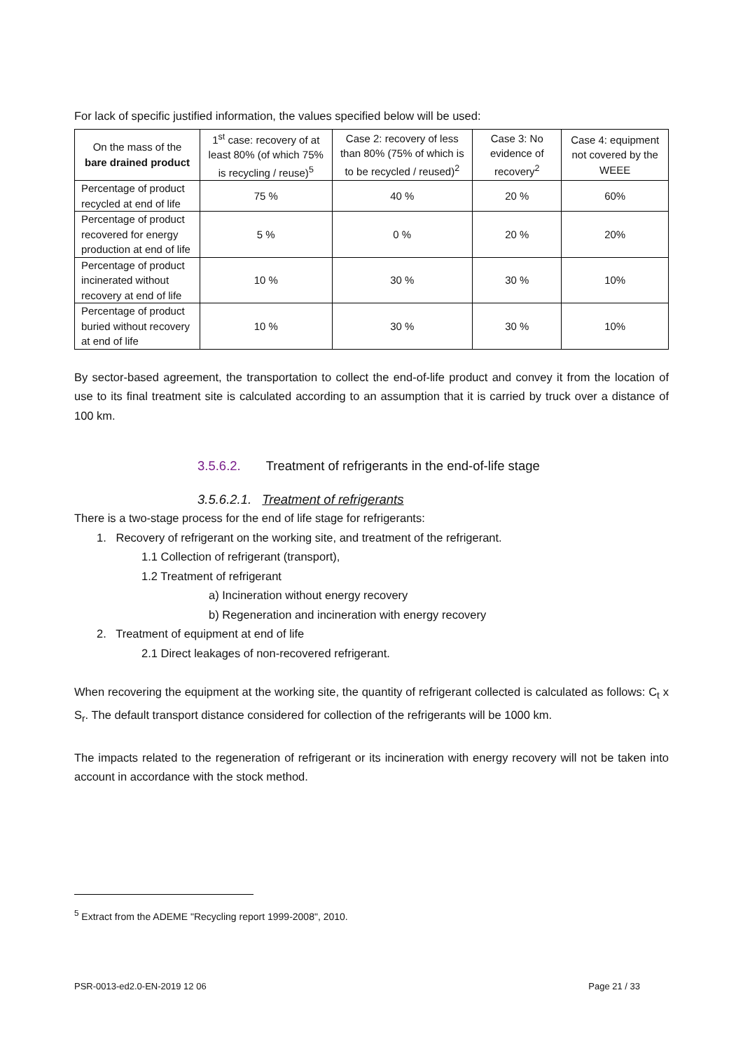For lack of specific justified information, the values specified below will be used:
| On the mass of the bare drained product | 1<sup>st</sup> case: recovery of at least 80% (of which 75% is recycling / reuse)<sup>5</sup> | Case 2: recovery of less than 80% (75% of which is to be recycled / reused)<sup>2</sup> | Case 3: No evidence of recovery<sup>2</sup> | Case 4: equipment not covered by the WEEE |
| Percentage of product recycled at end of life | 75 % | 40 % | 20 % | 60% |
| Percentage of product recovered for energy production at end of life | 5 % | 0 % | 20 % | 20% |
| Percentage of product incinerated without recovery at end of life | 10 % | 30 % | 30 % | 10% |
| Percentage of product buried without recovery at end of life | 10 % | 30 % | 30 % | 10% |
By sector-based agreement, the transportation to collect the end-of-life product and convey it from the location of use to its final treatment site is calculated according to an assumption that it is carried by truck over a distance of 100 km.
3.5.6.2. Treatment of refrigerants in the end-of-life stage
3.5.6.2.1. Treatment of refrigerants
There is a two-stage process for the end of life stage for refrigerants:
1. Recovery of refrigerant on the working site, and treatment of the refrigerant.
1.1 Collection of refrigerant (transport),
1.2 Treatment of refrigerant
a) Incineration without energy recovery
b) Regeneration and incineration with energy recovery
2. Treatment of equipment at end of life
2.1 Direct leakages of non-recovered refrigerant.
When recovering the equipment at the working site, the quantity of refrigerant collected is calculated as follows: C<sub>t</sub> x S<sub>r</sub>. The default transport distance considered for collection of the refrigerants will be 1000 km.
The impacts related to the regeneration of refrigerant or its incineration with energy recovery will not be taken into account in accordance with the stock method.
<sup>5</sup> Extract from the ADEME "Recycling report 1999-2008", 2010.
PSR-0013-ed2.0-EN-2019 12 06 Page 21 / 33